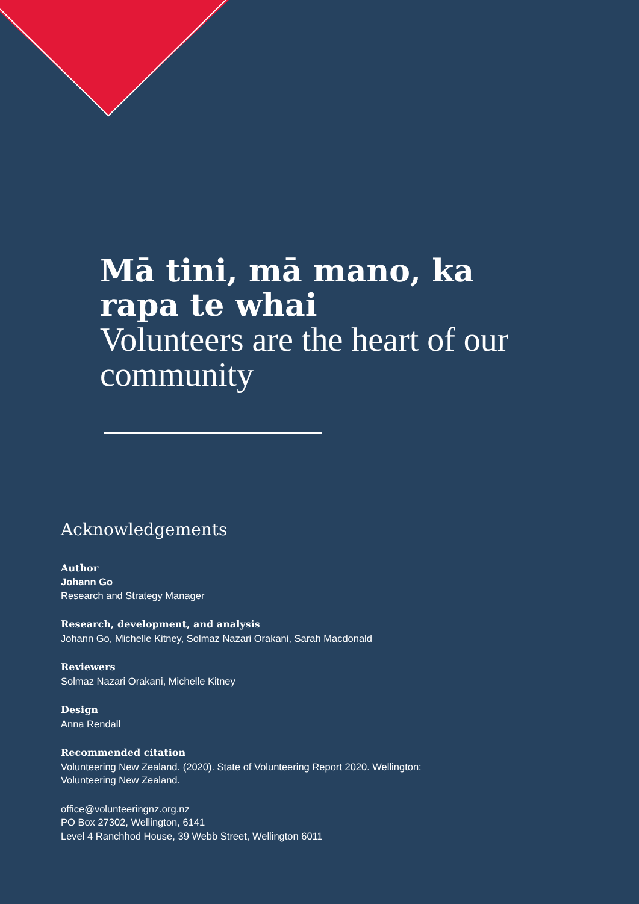Mā tini, mā mano, ka rapa te whai
Volunteers are the heart of our community
Acknowledgements
Author
Johann Go
Research and Strategy Manager
Research, development, and analysis
Johann Go, Michelle Kitney, Solmaz Nazari Orakani, Sarah Macdonald
Reviewers
Solmaz Nazari Orakani, Michelle Kitney
Design
Anna Rendall
Recommended citation
Volunteering New Zealand. (2020). State of Volunteering Report 2020. Wellington:
Volunteering New Zealand.
office@volunteeringnz.org.nz
PO Box 27302, Wellington, 6141
Level 4 Ranchhod House, 39 Webb Street, Wellington 6011